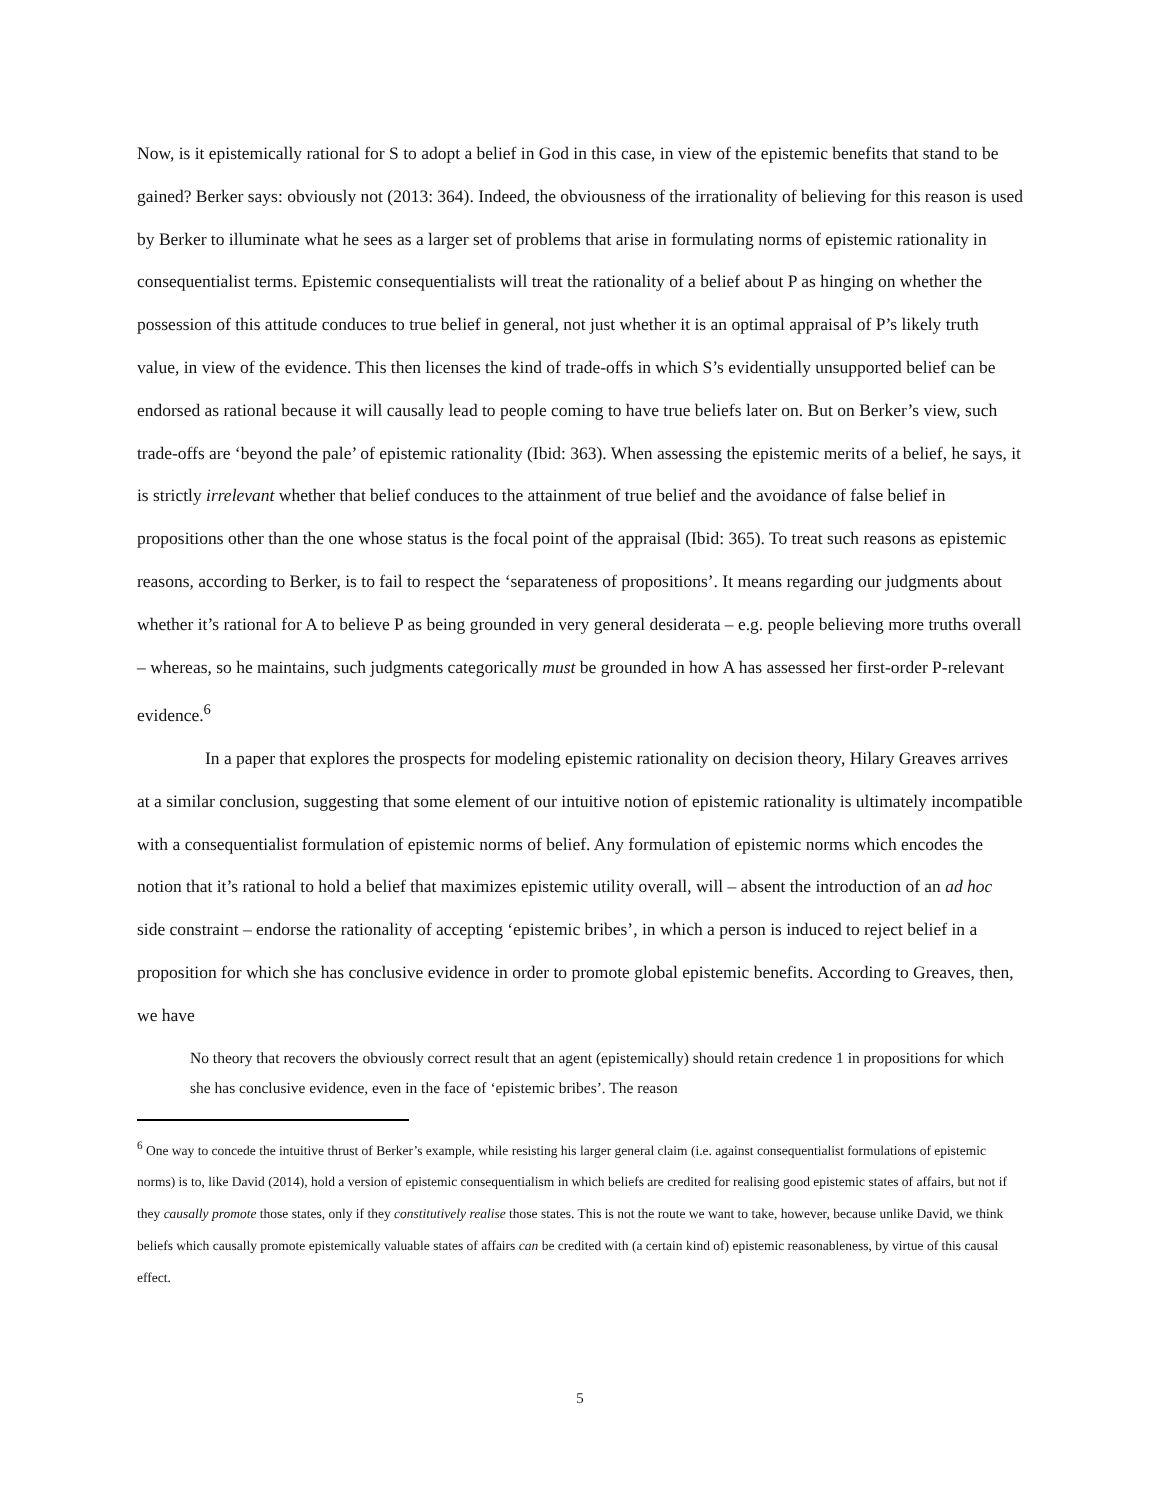Now, is it epistemically rational for S to adopt a belief in God in this case, in view of the epistemic benefits that stand to be gained? Berker says: obviously not (2013: 364). Indeed, the obviousness of the irrationality of believing for this reason is used by Berker to illuminate what he sees as a larger set of problems that arise in formulating norms of epistemic rationality in consequentialist terms. Epistemic consequentialists will treat the rationality of a belief about P as hinging on whether the possession of this attitude conduces to true belief in general, not just whether it is an optimal appraisal of P’s likely truth value, in view of the evidence. This then licenses the kind of trade-offs in which S’s evidentially unsupported belief can be endorsed as rational because it will causally lead to people coming to have true beliefs later on. But on Berker’s view, such trade-offs are ‘beyond the pale’ of epistemic rationality (Ibid: 363). When assessing the epistemic merits of a belief, he says, it is strictly irrelevant whether that belief conduces to the attainment of true belief and the avoidance of false belief in propositions other than the one whose status is the focal point of the appraisal (Ibid: 365). To treat such reasons as epistemic reasons, according to Berker, is to fail to respect the ‘separateness of propositions’. It means regarding our judgments about whether it’s rational for A to believe P as being grounded in very general desiderata – e.g. people believing more truths overall – whereas, so he maintains, such judgments categorically must be grounded in how A has assessed her first-order P-relevant evidence.<sup>6</sup>
In a paper that explores the prospects for modeling epistemic rationality on decision theory, Hilary Greaves arrives at a similar conclusion, suggesting that some element of our intuitive notion of epistemic rationality is ultimately incompatible with a consequentialist formulation of epistemic norms of belief. Any formulation of epistemic norms which encodes the notion that it’s rational to hold a belief that maximizes epistemic utility overall, will – absent the introduction of an ad hoc side constraint – endorse the rationality of accepting ‘epistemic bribes’, in which a person is induced to reject belief in a proposition for which she has conclusive evidence in order to promote global epistemic benefits. According to Greaves, then, we have
No theory that recovers the obviously correct result that an agent (epistemically) should retain credence 1 in propositions for which she has conclusive evidence, even in the face of ‘epistemic bribes’. The reason
<sup>6</sup> One way to concede the intuitive thrust of Berker’s example, while resisting his larger general claim (i.e. against consequentialist formulations of epistemic norms) is to, like David (2014), hold a version of epistemic consequentialism in which beliefs are credited for realising good epistemic states of affairs, but not if they causally promote those states, only if they constitutively realise those states. This is not the route we want to take, however, because unlike David, we think beliefs which causally promote epistemically valuable states of affairs can be credited with (a certain kind of) epistemic reasonableness, by virtue of this causal effect.
5